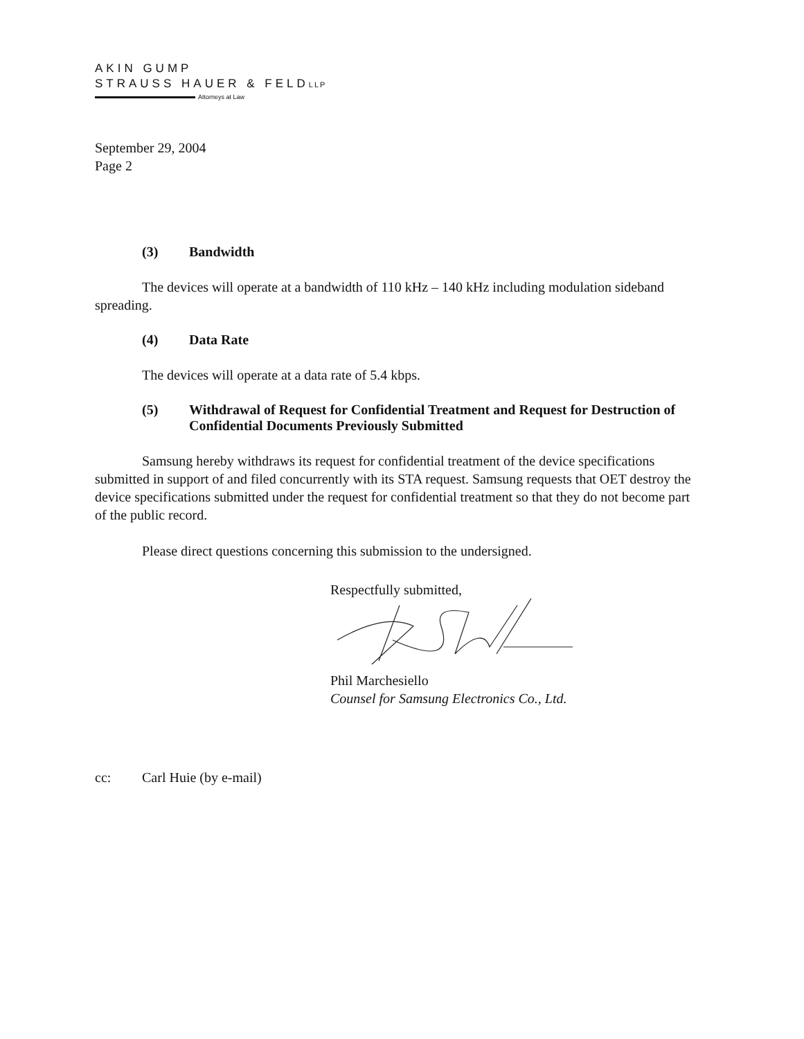AKIN GUMP
STRAUSS HAUER & FELDLLP
Attorneys at Law
September 29, 2004
Page 2
(3) Bandwidth
The devices will operate at a bandwidth of 110 kHz – 140 kHz including modulation sideband spreading.
(4) Data Rate
The devices will operate at a data rate of 5.4 kbps.
(5) Withdrawal of Request for Confidential Treatment and Request for Destruction of Confidential Documents Previously Submitted
Samsung hereby withdraws its request for confidential treatment of the device specifications submitted in support of and filed concurrently with its STA request. Samsung requests that OET destroy the device specifications submitted under the request for confidential treatment so that they do not become part of the public record.
Please direct questions concerning this submission to the undersigned.
Respectfully submitted,
Phil Marchesiello
Counsel for Samsung Electronics Co., Ltd.
cc: Carl Huie (by e-mail)